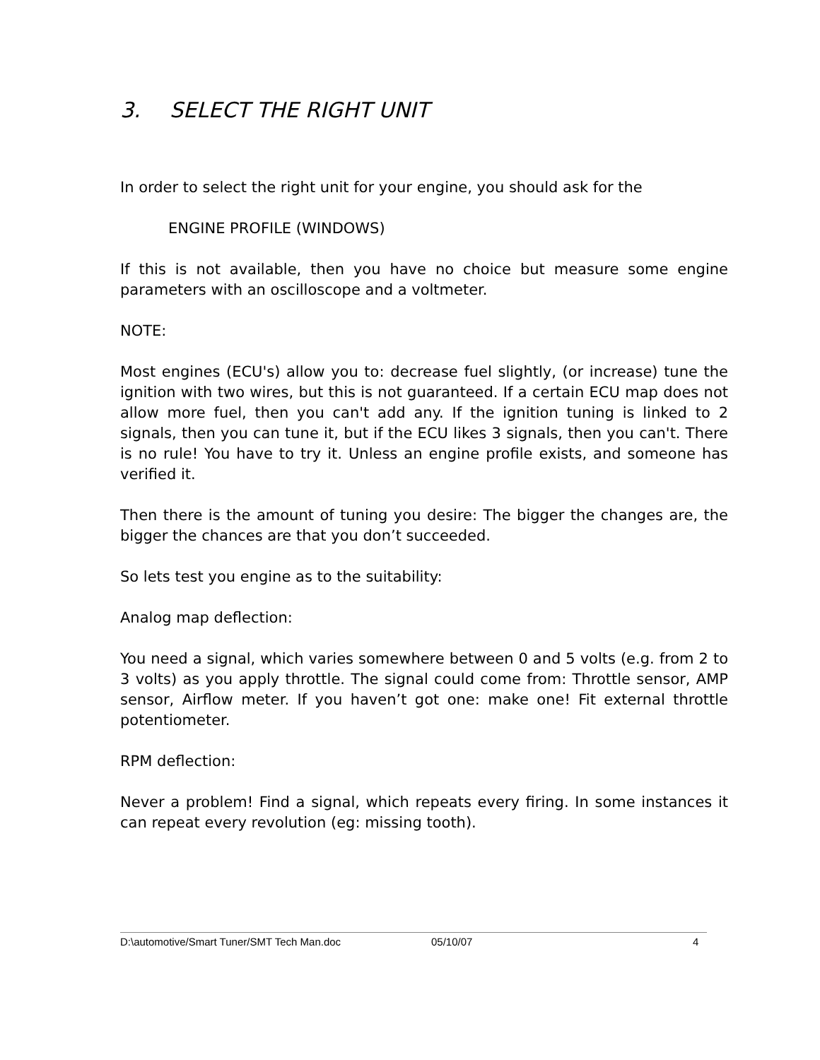3. SELECT THE RIGHT UNIT
In order to select the right unit for your engine, you should ask for the
ENGINE PROFILE (WINDOWS)
If this is not available, then you have no choice but measure some engine parameters with an oscilloscope and a voltmeter.
NOTE:
Most engines (ECU's) allow you to: decrease fuel slightly, (or increase) tune the ignition with two wires, but this is not guaranteed. If a certain ECU map does not allow more fuel, then you can't add any. If the ignition tuning is linked to 2 signals, then you can tune it, but if the ECU likes 3 signals, then you can't. There is no rule! You have to try it. Unless an engine profile exists, and someone has verified it.
Then there is the amount of tuning you desire: The bigger the changes are, the bigger the chances are that you don’t succeeded.
So lets test you engine as to the suitability:
Analog map deflection:
You need a signal, which varies somewhere between 0 and 5 volts (e.g. from 2 to 3 volts) as you apply throttle. The signal could come from: Throttle sensor, AMP sensor, Airflow meter. If you haven’t got one: make one! Fit external throttle potentiometer.
RPM deflection:
Never a problem! Find a signal, which repeats every firing. In some instances it can repeat every revolution (eg: missing tooth).
D:\automotive/Smart Tuner/SMT Tech Man.doc 05/10/07 4